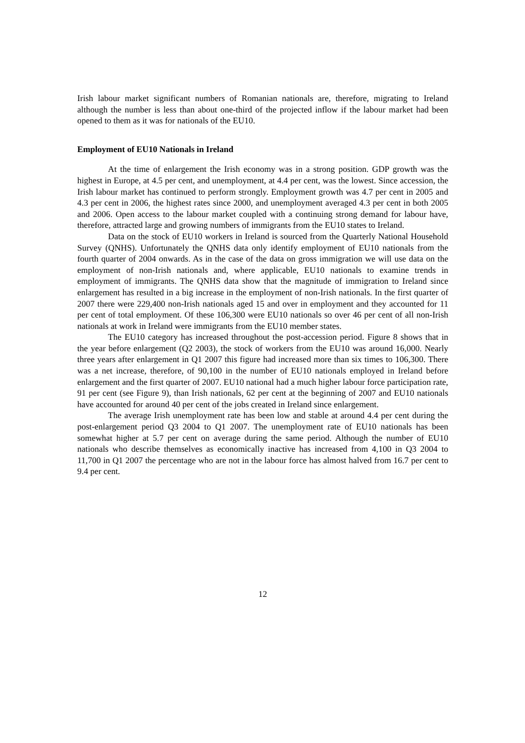Irish labour market significant numbers of Romanian nationals are, therefore, migrating to Ireland although the number is less than about one-third of the projected inflow if the labour market had been opened to them as it was for nationals of the EU10.
Employment of EU10 Nationals in Ireland
At the time of enlargement the Irish economy was in a strong position. GDP growth was the highest in Europe, at 4.5 per cent, and unemployment, at 4.4 per cent, was the lowest. Since accession, the Irish labour market has continued to perform strongly. Employment growth was 4.7 per cent in 2005 and 4.3 per cent in 2006, the highest rates since 2000, and unemployment averaged 4.3 per cent in both 2005 and 2006. Open access to the labour market coupled with a continuing strong demand for labour have, therefore, attracted large and growing numbers of immigrants from the EU10 states to Ireland.
Data on the stock of EU10 workers in Ireland is sourced from the Quarterly National Household Survey (QNHS). Unfortunately the QNHS data only identify employment of EU10 nationals from the fourth quarter of 2004 onwards. As in the case of the data on gross immigration we will use data on the employment of non-Irish nationals and, where applicable, EU10 nationals to examine trends in employment of immigrants. The QNHS data show that the magnitude of immigration to Ireland since enlargement has resulted in a big increase in the employment of non-Irish nationals. In the first quarter of 2007 there were 229,400 non-Irish nationals aged 15 and over in employment and they accounted for 11 per cent of total employment. Of these 106,300 were EU10 nationals so over 46 per cent of all non-Irish nationals at work in Ireland were immigrants from the EU10 member states.
The EU10 category has increased throughout the post-accession period. Figure 8 shows that in the year before enlargement (Q2 2003), the stock of workers from the EU10 was around 16,000. Nearly three years after enlargement in Q1 2007 this figure had increased more than six times to 106,300. There was a net increase, therefore, of 90,100 in the number of EU10 nationals employed in Ireland before enlargement and the first quarter of 2007. EU10 national had a much higher labour force participation rate, 91 per cent (see Figure 9), than Irish nationals, 62 per cent at the beginning of 2007 and EU10 nationals have accounted for around 40 per cent of the jobs created in Ireland since enlargement.
The average Irish unemployment rate has been low and stable at around 4.4 per cent during the post-enlargement period Q3 2004 to Q1 2007. The unemployment rate of EU10 nationals has been somewhat higher at 5.7 per cent on average during the same period. Although the number of EU10 nationals who describe themselves as economically inactive has increased from 4,100 in Q3 2004 to 11,700 in Q1 2007 the percentage who are not in the labour force has almost halved from 16.7 per cent to 9.4 per cent.
12